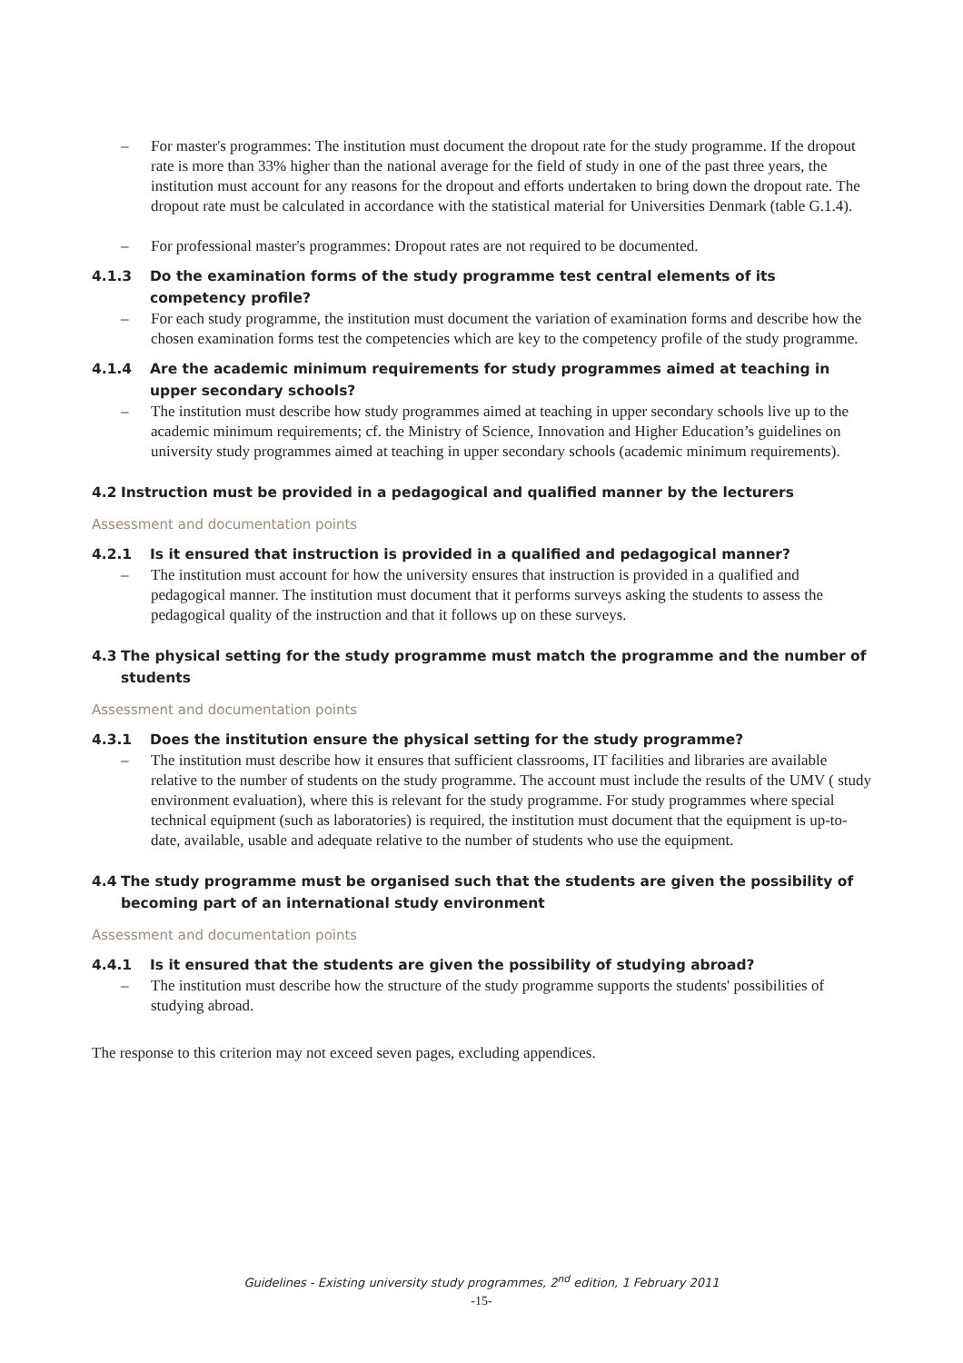– For master's programmes: The institution must document the dropout rate for the study programme. If the dropout rate is more than 33% higher than the national average for the field of study in one of the past three years, the institution must account for any reasons for the dropout and efforts undertaken to bring down the dropout rate. The dropout rate must be calculated in accordance with the statistical material for Universities Denmark (table G.1.4).
– For professional master's programmes: Dropout rates are not required to be documented.
4.1.3 Do the examination forms of the study programme test central elements of its competency profile?
– For each study programme, the institution must document the variation of examination forms and describe how the chosen examination forms test the competencies which are key to the competency profile of the study programme.
4.1.4 Are the academic minimum requirements for study programmes aimed at teaching in upper secondary schools?
– The institution must describe how study programmes aimed at teaching in upper secondary schools live up to the academic minimum requirements; cf. the Ministry of Science, Innovation and Higher Education’s guidelines on university study programmes aimed at teaching in upper secondary schools (academic minimum requirements).
4.2 Instruction must be provided in a pedagogical and qualified manner by the lecturers
Assessment and documentation points
4.2.1 Is it ensured that instruction is provided in a qualified and pedagogical manner?
– The institution must account for how the university ensures that instruction is provided in a qualified and pedagogical manner. The institution must document that it performs surveys asking the students to assess the pedagogical quality of the instruction and that it follows up on these surveys.
4.3 The physical setting for the study programme must match the programme and the number of students
Assessment and documentation points
4.3.1 Does the institution ensure the physical setting for the study programme?
– The institution must describe how it ensures that sufficient classrooms, IT facilities and libraries are available relative to the number of students on the study programme. The account must include the results of the UMV ( study environment evaluation), where this is relevant for the study programme. For study programmes where special technical equipment (such as laboratories) is required, the institution must document that the equipment is up-to-date, available, usable and adequate relative to the number of students who use the equipment.
4.4 The study programme must be organised such that the students are given the possibility of becoming part of an international study environment
Assessment and documentation points
4.4.1 Is it ensured that the students are given the possibility of studying abroad?
– The institution must describe how the structure of the study programme supports the students' possibilities of studying abroad.
The response to this criterion may not exceed seven pages, excluding appendices.
Guidelines - Existing university study programmes, 2<sup>nd</sup> edition, 1 February 2011
-15-